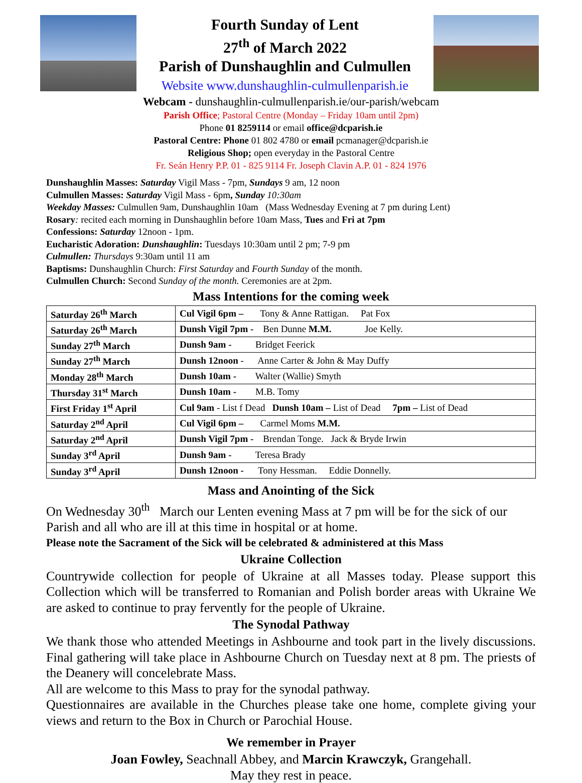Fourth Sunday of Lent
27<sup>th</sup> of March 2022
Parish of Dunshaughlin and Culmullen
Website www.dunshaughlin-culmullenparish.ie
Webcam - dunshaughlin-culmullenparish.ie/our-parish/webcam
Parish Office; Pastoral Centre (Monday – Friday 10am until 2pm)
Phone 01 8259114 or email office@dcparish.ie
Pastoral Centre: Phone 01 802 4780 or email pcmanager@dcparish.ie
Religious Shop; open everyday in the Pastoral Centre
Fr. Seán Henry P.P. 01 - 825 9114 Fr. Joseph Clavin A.P. 01 - 824 1976
Dunshaughlin Masses: Saturday Vigil Mass - 7pm, Sundays 9 am, 12 noon
Culmullen Masses: Saturday Vigil Mass - 6pm, Sunday 10:30am
Weekday Masses: Culmullen 9am, Dunshaughlin 10am (Mass Wednesday Evening at 7 pm during Lent)
Rosary: recited each morning in Dunshaughlin before 10am Mass, Tues and Fri at 7pm
Confessions: Saturday 12noon - 1pm.
Eucharistic Adoration: Dunshaughlin: Tuesdays 10:30am until 2 pm; 7-9 pm
Culmullen: Thursdays 9:30am until 11 am
Baptisms: Dunshaughlin Church: First Saturday and Fourth Sunday of the month.
Culmullen Church: Second Sunday of the month. Ceremonies are at 2pm.
Mass Intentions for the coming week
| Saturday 26<sup>th</sup> March | Cul Vigil 6pm – Tony & Anne Rattigan. Pat Fox |
| Saturday 26<sup>th</sup> March | Dunsh Vigil 7pm - Ben Dunne M.M. Joe Kelly. |
| Sunday 27<sup>th</sup> March | Dunsh 9am - Bridget Feerick |
| Sunday 27<sup>th</sup> March | Dunsh 12noon - Anne Carter & John & May Duffy |
| Monday 28<sup>th</sup> March | Dunsh 10am - Walter (Wallie) Smyth |
| Thursday 31<sup>st</sup> March | Dunsh 10am - M.B. Tomy |
| First Friday 1<sup>st</sup> April | Cul 9am - List f Dead Dunsh 10am – List of Dead 7pm – List of Dead |
| Saturday 2<sup>nd</sup> April | Cul Vigil 6pm – Carmel Moms M.M. |
| Saturday 2<sup>nd</sup> April | Dunsh Vigil 7pm - Brendan Tonge. Jack & Bryde Irwin |
| Sunday 3<sup>rd</sup> April | Dunsh 9am - Teresa Brady |
| Sunday 3<sup>rd</sup> April | Dunsh 12noon - Tony Hessman. Eddie Donnelly. |
Mass and Anointing of the Sick
On Wednesday 30<sup>th</sup> March our Lenten evening Mass at 7 pm will be for the sick of our Parish and all who are ill at this time in hospital or at home.
Please note the Sacrament of the Sick will be celebrated & administered at this Mass
Ukraine Collection
Countrywide collection for people of Ukraine at all Masses today. Please support this Collection which will be transferred to Romanian and Polish border areas with Ukraine We are asked to continue to pray fervently for the people of Ukraine.
The Synodal Pathway
We thank those who attended Meetings in Ashbourne and took part in the lively discussions. Final gathering will take place in Ashbourne Church on Tuesday next at 8 pm. The priests of the Deanery will concelebrate Mass.
All are welcome to this Mass to pray for the synodal pathway.
Questionnaires are available in the Churches please take one home, complete giving your views and return to the Box in Church or Parochial House.
We remember in Prayer
Joan Fowley, Seachnall Abbey, and Marcin Krawczyk, Grangehall.
May they rest in peace.